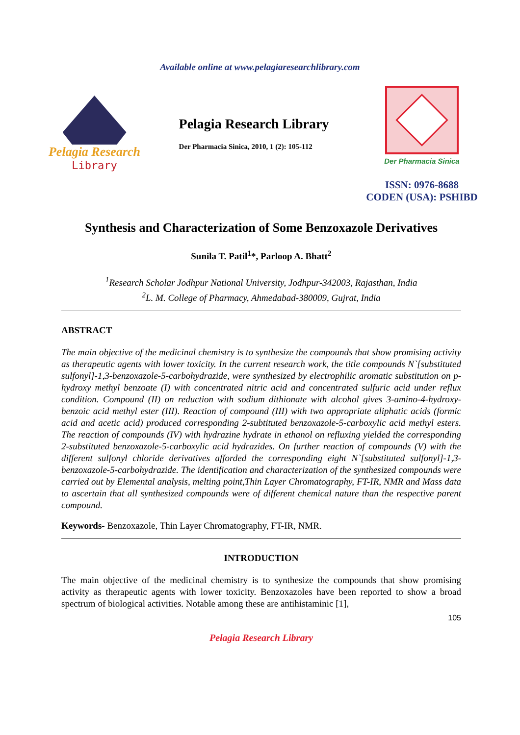Available online at www.pelagiaresearchlibrary.com
Pelagia Research
Library
Pelagia Research Library
Der Pharmacia Sinica, 2010, 1 (2): 105-112
Der Pharmacia Sinica
ISSN: 0976-8688
CODEN (USA): PSHIBD
Synthesis and Characterization of Some Benzoxazole Derivatives
Sunila T. Patil<sup>1</sup>*, Parloop A. Bhatt<sup>2</sup>
<sup>1</sup> Research Scholar Jodhpur National University, Jodhpur-342003, Rajasthan, India
<sup>2</sup> L. M. College of Pharmacy, Ahmedabad-380009, Gujrat, India
ABSTRACT
The main objective of the medicinal chemistry is to synthesize the compounds that show promising activity as therapeutic agents with lower toxicity. In the current research work, the title compounds N`[substituted sulfonyl]-1,3-benzoxazole-5-carbohydrazide, were synthesized by electrophilic aromatic substitution on p-hydroxy methyl benzoate (I) with concentrated nitric acid and concentrated sulfuric acid under reflux condition. Compound (II) on reduction with sodium dithionate with alcohol gives 3-amino-4-hydroxy-benzoic acid methyl ester (III). Reaction of compound (III) with two appropriate aliphatic acids (formic acid and acetic acid) produced corresponding 2-subtituted benzoxazole-5-carboxylic acid methyl esters. The reaction of compounds (IV) with hydrazine hydrate in ethanol on refluxing yielded the corresponding 2-substituted benzoxazole-5-carboxylic acid hydrazides. On further reaction of compounds (V) with the different sulfonyl chloride derivatives afforded the corresponding eight N`[substituted sulfonyl]-1,3-benzoxazole-5-carbohydrazide. The identification and characterization of the synthesized compounds were carried out by Elemental analysis, melting point,Thin Layer Chromatography, FT-IR, NMR and Mass data to ascertain that all synthesized compounds were of different chemical nature than the respective parent compound.
Keywords- Benzoxazole, Thin Layer Chromatography, FT-IR, NMR.
INTRODUCTION
The main objective of the medicinal chemistry is to synthesize the compounds that show promising activity as therapeutic agents with lower toxicity. Benzoxazoles have been reported to show a broad spectrum of biological activities. Notable among these are antihistaminic [1],
105
Pelagia Research Library